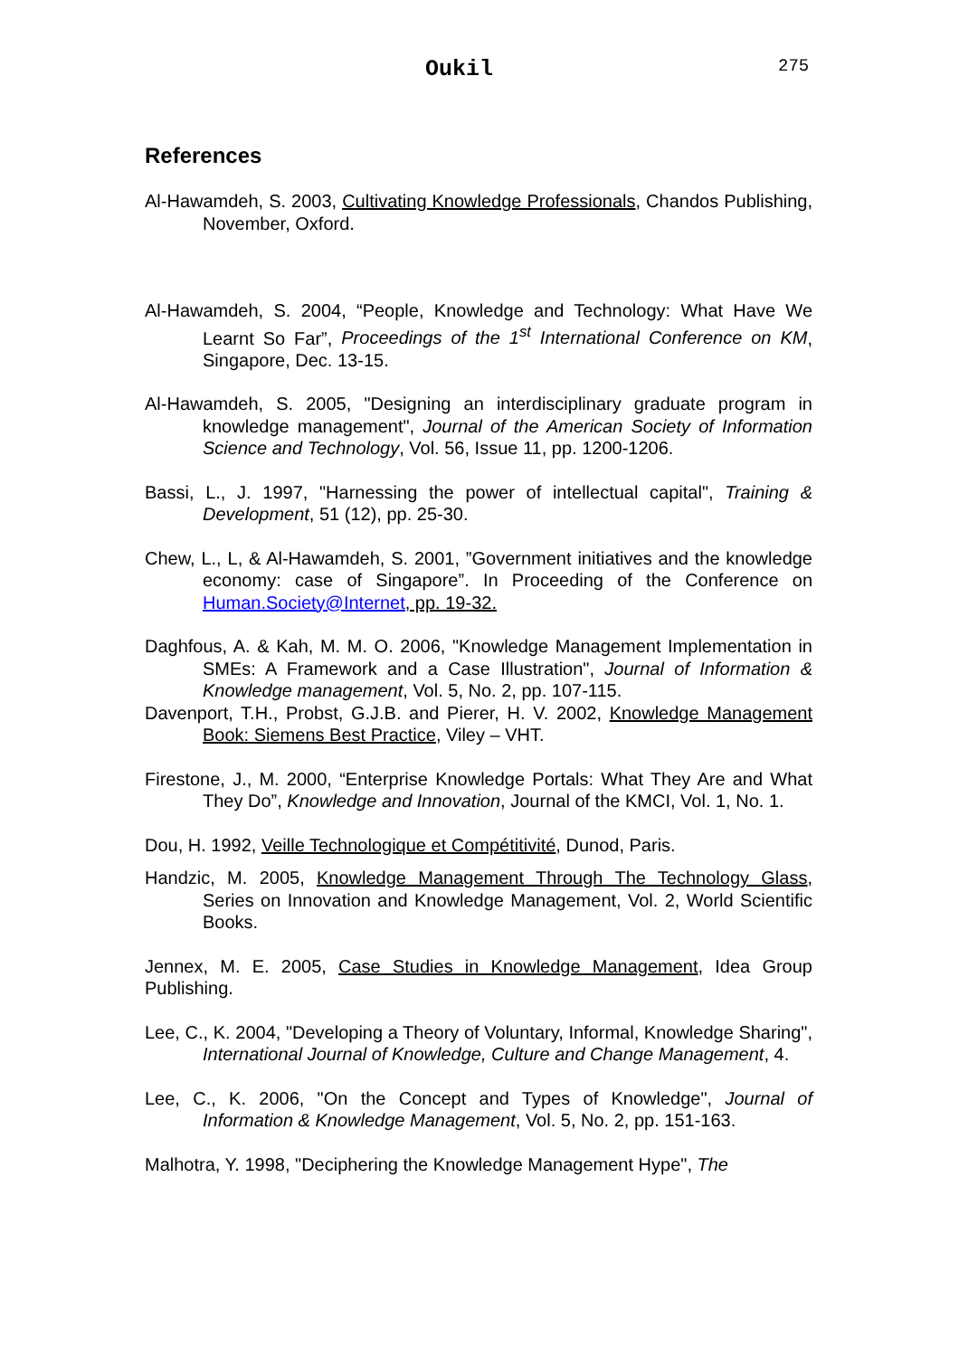Oukil 275
References
Al-Hawamdeh, S. 2003, Cultivating Knowledge Professionals, Chandos Publishing, November, Oxford.
Al-Hawamdeh, S. 2004, “People, Knowledge and Technology: What Have We Learnt So Far”, Proceedings of the 1<sup>st</sup> International Conference on KM, Singapore, Dec. 13-15.
Al-Hawamdeh, S. 2005, "Designing an interdisciplinary graduate program in knowledge management", Journal of the American Society of Information Science and Technology, Vol. 56, Issue 11, pp. 1200-1206.
Bassi, L., J. 1997, "Harnessing the power of intellectual capital", Training & Development, 51 (12), pp. 25-30.
Chew, L., L, & Al-Hawamdeh, S. 2001, ”Government initiatives and the knowledge economy: case of Singapore”. In Proceeding of the Conference on Human.Society@Internet, pp. 19-32.
Daghfous, A. & Kah, M. M. O. 2006, "Knowledge Management Implementation in SMEs: A Framework and a Case Illustration", Journal of Information & Knowledge management, Vol. 5, No. 2, pp. 107-115.
Davenport, T.H., Probst, G.J.B. and Pierer, H. V. 2002, Knowledge Management Book: Siemens Best Practice, Viley – VHT.
Firestone, J., M. 2000, “Enterprise Knowledge Portals: What They Are and What They Do”, Knowledge and Innovation, Journal of the KMCI, Vol. 1, No. 1.
Dou, H. 1992, Veille Technologique et Compétitivité, Dunod, Paris.
Handzic, M. 2005, Knowledge Management Through The Technology Glass, Series on Innovation and Knowledge Management, Vol. 2, World Scientific Books.
Jennex, M. E. 2005, Case Studies in Knowledge Management, Idea Group Publishing.
Lee, C., K. 2004, "Developing a Theory of Voluntary, Informal, Knowledge Sharing", International Journal of Knowledge, Culture and Change Management, 4.
Lee, C., K. 2006, "On the Concept and Types of Knowledge", Journal of Information & Knowledge Management, Vol. 5, No. 2, pp. 151-163.
Malhotra, Y. 1998, "Deciphering the Knowledge Management Hype", The